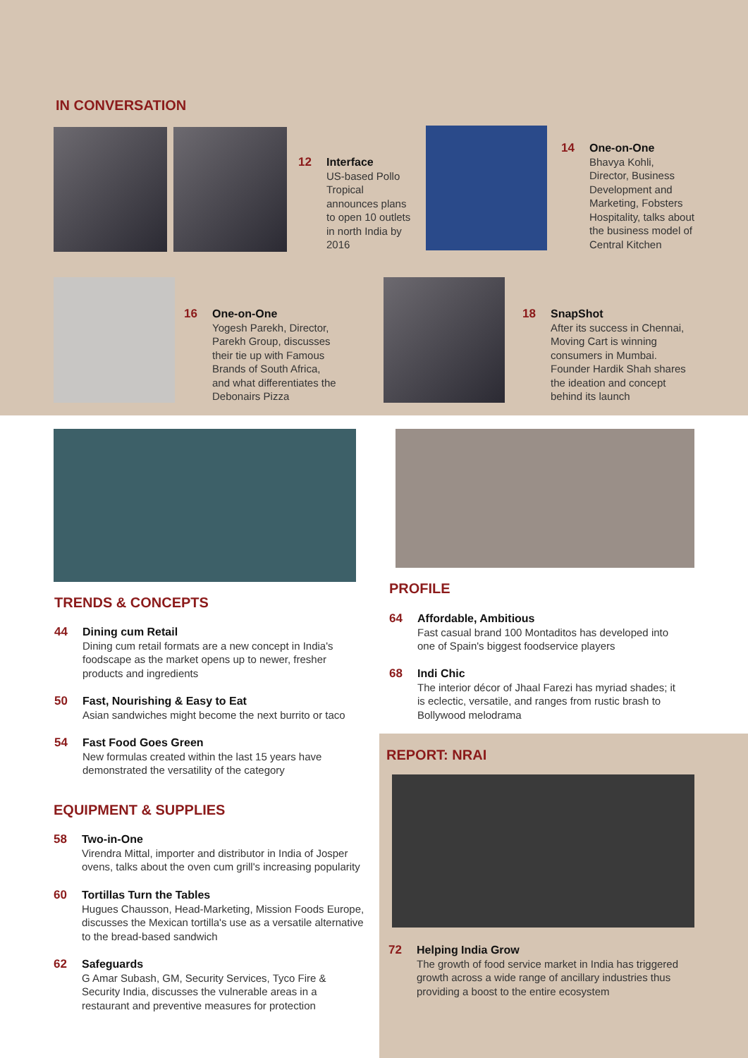IN CONVERSATION
12
Interface
US-based Pollo Tropical announces plans to open 10 outlets in north India by 2016
14
One-on-One
Bhavya Kohli, Director, Business Development and Marketing, Fobsters Hospitality, talks about the business model of Central Kitchen
16
One-on-One
Yogesh Parekh, Director, Parekh Group, discusses their tie up with Famous Brands of South Africa, and what differentiates the Debonairs Pizza
18
SnapShot
After its success in Chennai, Moving Cart is winning consumers in Mumbai. Founder Hardik Shah shares the ideation and concept behind its launch
TRENDS & CONCEPTS
44
Dining cum Retail
Dining cum retail formats are a new concept in India's foodscape as the market opens up to newer, fresher products and ingredients
50
Fast, Nourishing & Easy to Eat
Asian sandwiches might become the next burrito or taco
54
Fast Food Goes Green
New formulas created within the last 15 years have demonstrated the versatility of the category
EQUIPMENT & SUPPLIES
58
Two-in-One
Virendra Mittal, importer and distributor in India of Josper ovens, talks about the oven cum grill's increasing popularity
60
Tortillas Turn the Tables
Hugues Chausson, Head-Marketing, Mission Foods Europe, discusses the Mexican tortilla's use as a versatile alternative to the bread-based sandwich
62
Safeguards
G Amar Subash, GM, Security Services, Tyco Fire & Security India, discusses the vulnerable areas in a restaurant and preventive measures for protection
PROFILE
64
Affordable, Ambitious
Fast casual brand 100 Montaditos has developed into one of Spain's biggest foodservice players
68
Indi Chic
The interior décor of Jhaal Farezi has myriad shades; it is eclectic, versatile, and ranges from rustic brash to Bollywood melodrama
REPORT: NRAI
72
Helping India Grow
The growth of food service market in India has triggered growth across a wide range of ancillary industries thus providing a boost to the entire ecosystem